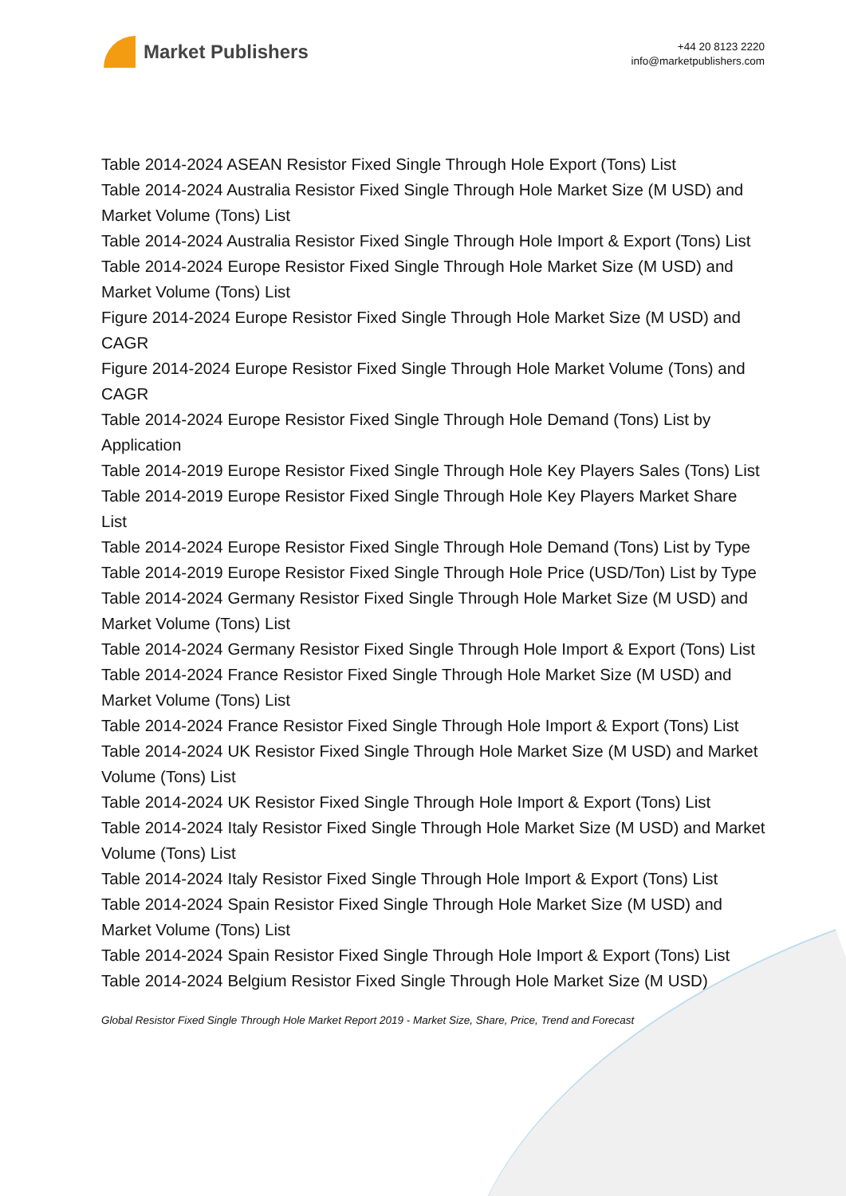Market Publishers
+44 20 8123 2220
info@marketpublishers.com
Table 2014-2024 ASEAN Resistor Fixed Single Through Hole Export (Tons) List
Table 2014-2024 Australia Resistor Fixed Single Through Hole Market Size (M USD) and Market Volume (Tons) List
Table 2014-2024 Australia Resistor Fixed Single Through Hole Import & Export (Tons) List
Table 2014-2024 Europe Resistor Fixed Single Through Hole Market Size (M USD) and Market Volume (Tons) List
Figure 2014-2024 Europe Resistor Fixed Single Through Hole Market Size (M USD) and CAGR
Figure 2014-2024 Europe Resistor Fixed Single Through Hole Market Volume (Tons) and CAGR
Table 2014-2024 Europe Resistor Fixed Single Through Hole Demand (Tons) List by Application
Table 2014-2019 Europe Resistor Fixed Single Through Hole Key Players Sales (Tons) List
Table 2014-2019 Europe Resistor Fixed Single Through Hole Key Players Market Share List
Table 2014-2024 Europe Resistor Fixed Single Through Hole Demand (Tons) List by Type
Table 2014-2019 Europe Resistor Fixed Single Through Hole Price (USD/Ton) List by Type
Table 2014-2024 Germany Resistor Fixed Single Through Hole Market Size (M USD) and Market Volume (Tons) List
Table 2014-2024 Germany Resistor Fixed Single Through Hole Import & Export (Tons) List
Table 2014-2024 France Resistor Fixed Single Through Hole Market Size (M USD) and Market Volume (Tons) List
Table 2014-2024 France Resistor Fixed Single Through Hole Import & Export (Tons) List
Table 2014-2024 UK Resistor Fixed Single Through Hole Market Size (M USD) and Market Volume (Tons) List
Table 2014-2024 UK Resistor Fixed Single Through Hole Import & Export (Tons) List
Table 2014-2024 Italy Resistor Fixed Single Through Hole Market Size (M USD) and Market Volume (Tons) List
Table 2014-2024 Italy Resistor Fixed Single Through Hole Import & Export (Tons) List
Table 2014-2024 Spain Resistor Fixed Single Through Hole Market Size (M USD) and Market Volume (Tons) List
Table 2014-2024 Spain Resistor Fixed Single Through Hole Import & Export (Tons) List
Table 2014-2024 Belgium Resistor Fixed Single Through Hole Market Size (M USD)
Global Resistor Fixed Single Through Hole Market Report 2019 - Market Size, Share, Price, Trend and Forecast